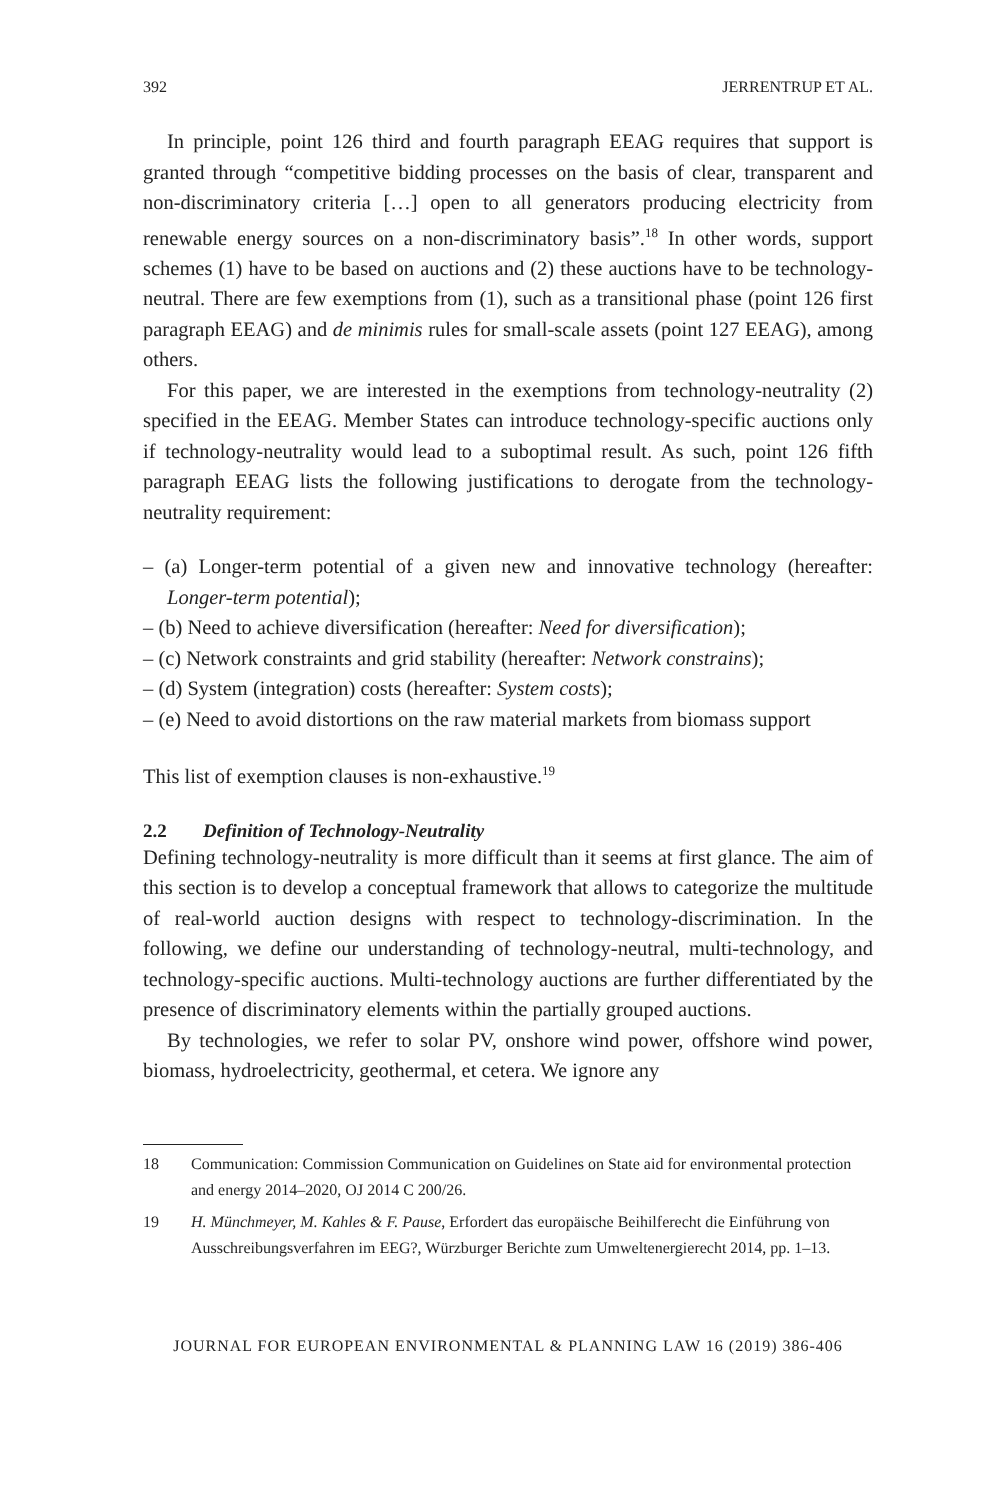392 JERRENTRUP ET AL.
In principle, point 126 third and fourth paragraph EEAG requires that support is granted through “competitive bidding processes on the basis of clear, transparent and non-discriminatory criteria […] open to all generators producing electricity from renewable energy sources on a non-discriminatory basis”.<sup>18</sup> In other words, support schemes (1) have to be based on auctions and (2) these auctions have to be technology-neutral. There are few exemptions from (1), such as a transitional phase (point 126 first paragraph EEAG) and de minimis rules for small-scale assets (point 127 EEAG), among others.
For this paper, we are interested in the exemptions from technology-neutrality (2) specified in the EEAG. Member States can introduce technology-specific auctions only if technology-neutrality would lead to a suboptimal result. As such, point 126 fifth paragraph EEAG lists the following justifications to derogate from the technology-neutrality requirement:
– (a) Longer-term potential of a given new and innovative technology (hereafter: Longer-term potential);
– (b) Need to achieve diversification (hereafter: Need for diversification);
– (c) Network constraints and grid stability (hereafter: Network constrains);
– (d) System (integration) costs (hereafter: System costs);
– (e) Need to avoid distortions on the raw material markets from biomass support
This list of exemption clauses is non-exhaustive.<sup>19</sup>
2.2 Definition of Technology-Neutrality
Defining technology-neutrality is more difficult than it seems at first glance. The aim of this section is to develop a conceptual framework that allows to categorize the multitude of real-world auction designs with respect to technology-discrimination. In the following, we define our understanding of technology-neutral, multi-technology, and technology-specific auctions. Multi-technology auctions are further differentiated by the presence of discriminatory elements within the partially grouped auctions.
By technologies, we refer to solar PV, onshore wind power, offshore wind power, biomass, hydroelectricity, geothermal, et cetera. We ignore any
18 Communication: Commission Communication on Guidelines on State aid for environmental protection and energy 2014–2020, OJ 2014 C 200/26.
19 H. Münchmeyer, M. Kahles & F. Pause, Erfordert das europäische Beihilferecht die Einführung von Ausschreibungsverfahren im EEG?, Würzburger Berichte zum Umweltenergierecht 2014, pp. 1–13.
JOURNAL FOR EUROPEAN ENVIRONMENTAL & PLANNING LAW 16 (2019) 386-406